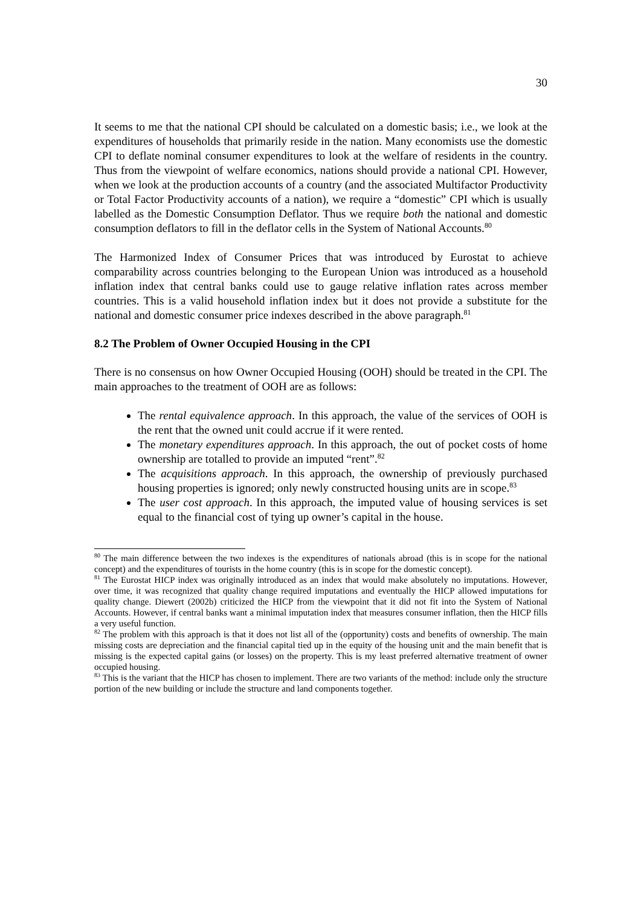30
It seems to me that the national CPI should be calculated on a domestic basis; i.e., we look at the expenditures of households that primarily reside in the nation. Many economists use the domestic CPI to deflate nominal consumer expenditures to look at the welfare of residents in the country. Thus from the viewpoint of welfare economics, nations should provide a national CPI. However, when we look at the production accounts of a country (and the associated Multifactor Productivity or Total Factor Productivity accounts of a nation), we require a “domestic” CPI which is usually labelled as the Domestic Consumption Deflator. Thus we require both the national and domestic consumption deflators to fill in the deflator cells in the System of National Accounts.<sup>80</sup>
The Harmonized Index of Consumer Prices that was introduced by Eurostat to achieve comparability across countries belonging to the European Union was introduced as a household inflation index that central banks could use to gauge relative inflation rates across member countries. This is a valid household inflation index but it does not provide a substitute for the national and domestic consumer price indexes described in the above paragraph.<sup>81</sup>
8.2 The Problem of Owner Occupied Housing in the CPI
There is no consensus on how Owner Occupied Housing (OOH) should be treated in the CPI. The main approaches to the treatment of OOH are as follows:
The rental equivalence approach. In this approach, the value of the services of OOH is the rent that the owned unit could accrue if it were rented.
The monetary expenditures approach. In this approach, the out of pocket costs of home ownership are totalled to provide an imputed “rent”.<sup>82</sup>
The acquisitions approach. In this approach, the ownership of previously purchased housing properties is ignored; only newly constructed housing units are in scope.<sup>83</sup>
The user cost approach. In this approach, the imputed value of housing services is set equal to the financial cost of tying up owner’s capital in the house.
<sup>80</sup> The main difference between the two indexes is the expenditures of nationals abroad (this is in scope for the national concept) and the expenditures of tourists in the home country (this is in scope for the domestic concept).
<sup>81</sup> The Eurostat HICP index was originally introduced as an index that would make absolutely no imputations. However, over time, it was recognized that quality change required imputations and eventually the HICP allowed imputations for quality change. Diewert (2002b) criticized the HICP from the viewpoint that it did not fit into the System of National Accounts. However, if central banks want a minimal imputation index that measures consumer inflation, then the HICP fills a very useful function.
<sup>82</sup> The problem with this approach is that it does not list all of the (opportunity) costs and benefits of ownership. The main missing costs are depreciation and the financial capital tied up in the equity of the housing unit and the main benefit that is missing is the expected capital gains (or losses) on the property. This is my least preferred alternative treatment of owner occupied housing.
<sup>83</sup> This is the variant that the HICP has chosen to implement. There are two variants of the method: include only the structure portion of the new building or include the structure and land components together.